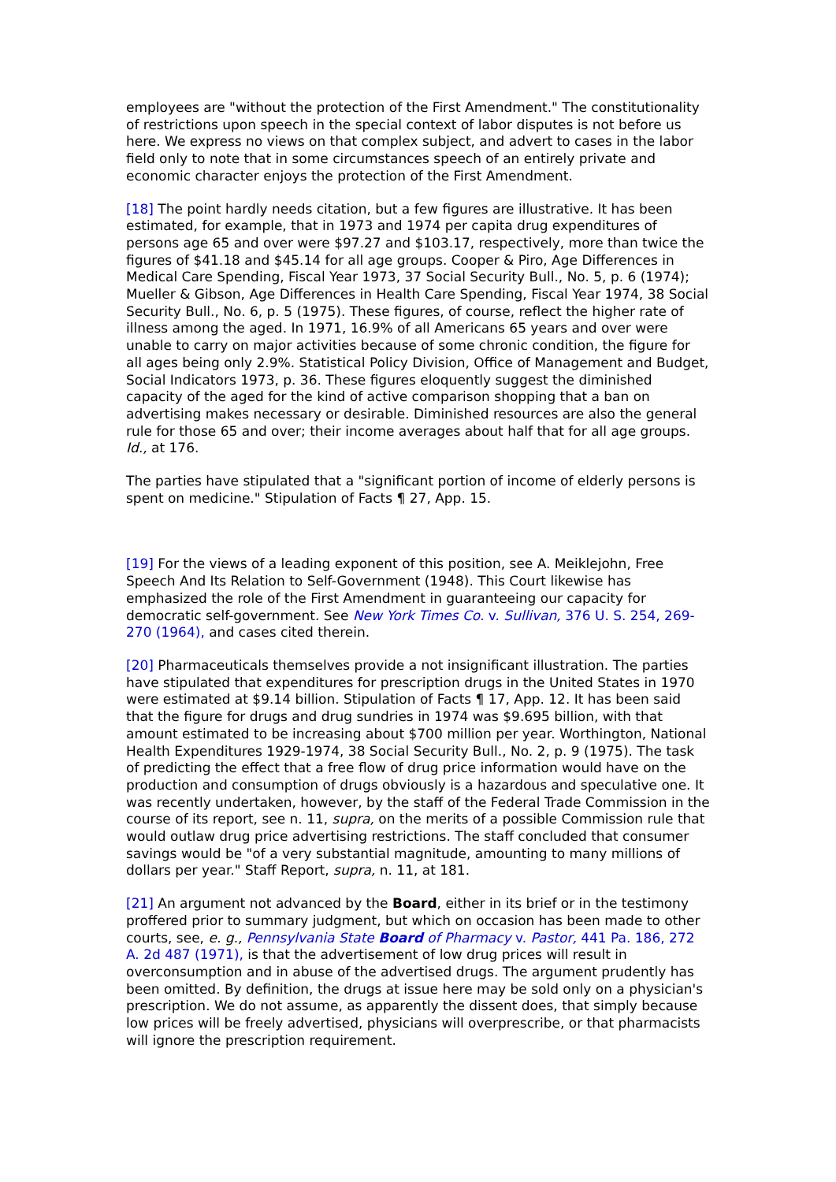employees are "without the protection of the First Amendment." The constitutionality of restrictions upon speech in the special context of labor disputes is not before us here. We express no views on that complex subject, and advert to cases in the labor field only to note that in some circumstances speech of an entirely private and economic character enjoys the protection of the First Amendment.
[18] The point hardly needs citation, but a few figures are illustrative. It has been estimated, for example, that in 1973 and 1974 per capita drug expenditures of persons age 65 and over were $97.27 and $103.17, respectively, more than twice the figures of $41.18 and $45.14 for all age groups. Cooper & Piro, Age Differences in Medical Care Spending, Fiscal Year 1973, 37 Social Security Bull., No. 5, p. 6 (1974); Mueller & Gibson, Age Differences in Health Care Spending, Fiscal Year 1974, 38 Social Security Bull., No. 6, p. 5 (1975). These figures, of course, reflect the higher rate of illness among the aged. In 1971, 16.9% of all Americans 65 years and over were unable to carry on major activities because of some chronic condition, the figure for all ages being only 2.9%. Statistical Policy Division, Office of Management and Budget, Social Indicators 1973, p. 36. These figures eloquently suggest the diminished capacity of the aged for the kind of active comparison shopping that a ban on advertising makes necessary or desirable. Diminished resources are also the general rule for those 65 and over; their income averages about half that for all age groups. Id., at 176.
The parties have stipulated that a "significant portion of income of elderly persons is spent on medicine." Stipulation of Facts ¶ 27, App. 15.
[19] For the views of a leading exponent of this position, see A. Meiklejohn, Free Speech And Its Relation to Self-Government (1948). This Court likewise has emphasized the role of the First Amendment in guaranteeing our capacity for democratic self-government. See New York Times Co. v. Sullivan, 376 U. S. 254, 269-270 (1964), and cases cited therein.
[20] Pharmaceuticals themselves provide a not insignificant illustration. The parties have stipulated that expenditures for prescription drugs in the United States in 1970 were estimated at $9.14 billion. Stipulation of Facts ¶ 17, App. 12. It has been said that the figure for drugs and drug sundries in 1974 was $9.695 billion, with that amount estimated to be increasing about $700 million per year. Worthington, National Health Expenditures 1929-1974, 38 Social Security Bull., No. 2, p. 9 (1975). The task of predicting the effect that a free flow of drug price information would have on the production and consumption of drugs obviously is a hazardous and speculative one. It was recently undertaken, however, by the staff of the Federal Trade Commission in the course of its report, see n. 11, supra, on the merits of a possible Commission rule that would outlaw drug price advertising restrictions. The staff concluded that consumer savings would be "of a very substantial magnitude, amounting to many millions of dollars per year." Staff Report, supra, n. 11, at 181.
[21] An argument not advanced by the Board, either in its brief or in the testimony proffered prior to summary judgment, but which on occasion has been made to other courts, see, e. g., Pennsylvania State Board of Pharmacy v. Pastor, 441 Pa. 186, 272 A. 2d 487 (1971), is that the advertisement of low drug prices will result in overconsumption and in abuse of the advertised drugs. The argument prudently has been omitted. By definition, the drugs at issue here may be sold only on a physician's prescription. We do not assume, as apparently the dissent does, that simply because low prices will be freely advertised, physicians will overprescribe, or that pharmacists will ignore the prescription requirement.